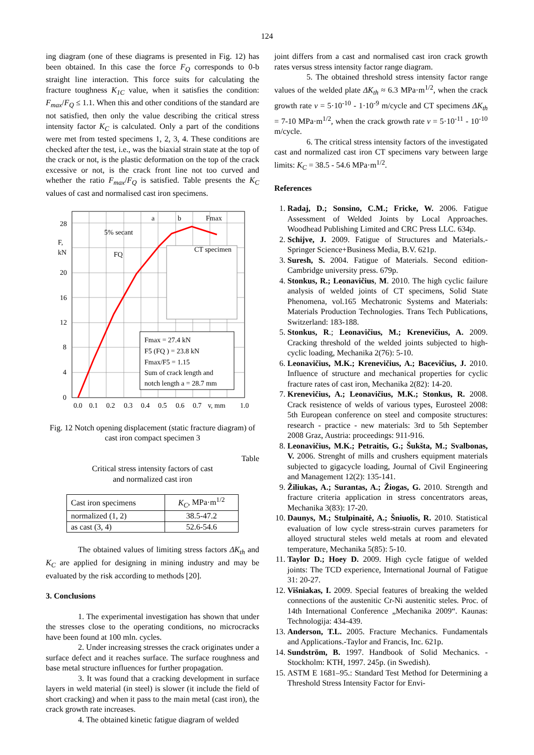124
ing diagram (one of these diagrams is presented in Fig. 12) has been obtained. In this case the force F<sub>Q</sub> corresponds to 0-b straight line interaction. This force suits for calculating the fracture toughness K<sub>1C</sub> value, when it satisfies the condition: F<sub>max</sub>/F<sub>Q</sub> ≤ 1.1. When this and other conditions of the standard are not satisfied, then only the value describing the critical stress intensity factor K<sub>C</sub> is calculated. Only a part of the conditions were met from tested specimens 1, 2, 3, 4. These conditions are checked after the test, i.e., was the biaxial strain state at the top of the crack or not, is the plastic deformation on the top of the crack excessive or not, is the crack front line not too curved and whether the ratio F<sub>max</sub>/F<sub>Q</sub> is satisfied. Table presents the K<sub>C</sub> values of cast and normalised cast iron specimens.
CT specimen
Fmax = 27.4 kN
F5 (FQ ) = 23.8 kN
Fmax/F5 = 1.15
Sum of crack length and
notch length a = 28.7 mm
28
20
16
12
8
4
0
F,
kN
5% secant
FQ
a
b
Fmax
0.0
0.1
0.2
0.3
0.4
0.5
0.6
0.7
v, mm
1.0
Fig. 12 Notch opening displacement (static fracture diagram) of cast iron compact specimen 3
Table
Critical stress intensity factors of cast
and normalized cast iron
| Cast iron specimens | K<sub>C</sub> , MPa·m<sup>1/2</sup> |
| normalized (1, 2) | 38.5-47.2 |
| as cast (3, 4) | 52.6-54.6 |
The obtained values of limiting stress factors ΔK<sub>th</sub> and K<sub>C</sub> are applied for designing in mining industry and may be evaluated by the risk according to methods [20].
3. Conclusions
1. The experimental investigation has shown that under the stresses close to the operating conditions, no microcracks have been found at 100 mln. cycles.
2. Under increasing stresses the crack originates under a surface defect and it reaches surface. The surface roughness and base metal structure influences for further propagation.
3. It was found that a cracking development in surface layers in weld material (in steel) is slower (it include the field of short cracking) and when it pass to the main metal (cast iron), the crack growth rate increases.
4. The obtained kinetic fatigue diagram of welded
joint differs from a cast and normalised cast iron crack growth rates versus stress intensity factor range diagram.
5. The obtained threshold stress intensity factor range values of the welded plate ΔK<sub>th</sub> ≈ 6.3 MPa·m<sup>1/2</sup>, when the crack growth rate v = 5·10<sup>-10</sup> - 1·10<sup>-9</sup> m/cycle and CT specimens ΔK<sub>th</sub> = 7-10 MPa·m<sup>1/2</sup>, when the crack growth rate v = 5·10<sup>-11</sup> - 10<sup>-10</sup> m/cycle.
6. The critical stress intensity factors of the investigated cast and normalized cast iron CT specimens vary between large limits: K<sub>C</sub> = 38.5 - 54.6 MPa·m<sup>1/2</sup>.
References
1. Radaj, D.; Sonsino, C.M.; Fricke, W. 2006. Fatigue Assessment of Welded Joints by Local Approaches. Woodhead Publishing Limited and CRC Press LLC. 634p.
2. Schijve, J. 2009. Fatigue of Structures and Materials.-Springer Science+Business Media, B.V. 621p.
3. Suresh, S. 2004. Fatigue of Materials. Second edition-Cambridge university press. 679p.
4. Stonkus, R.; Leonavičius, M. 2010. The high cyclic failure analysis of welded joints of CT specimens, Solid State Phenomena, vol.165 Mechatronic Systems and Materials: Materials Production Technologies. Trans Tech Publications, Switzerland: 183-188.
5. Stonkus, R.; Leonavičius, M.; Krenevičius, A. 2009. Cracking threshold of the welded joints subjected to high-cyclic loading, Mechanika 2(76): 5-10.
6. Leonavičius, M.K.; Krenevičius, A.; Bacevičius, J. 2010. Influence of structure and mechanical properties for cyclic fracture rates of cast iron, Mechanika 2(82): 14-20.
7. Krenevičius, A.; Leonavičius, M.K.; Stonkus, R. 2008. Crack resistence of welds of various types, Eurosteel 2008: 5th European conference on steel and composite structures: research - practice - new materials: 3rd to 5th September 2008 Graz, Austria: proceedings: 911-916.
8. Leonavičius, M.K.; Petraitis, G.; Šukšta, M.; Svalbonas, V. 2006. Strenght of mills and crushers equipment materials subjected to gigacycle loading, Journal of Civil Engineering and Management 12(2): 135-141.
9. Žiliukas, A.; Surantas, A.; Žiogas, G. 2010. Strength and fracture criteria application in stress concentrators areas, Mechanika 3(83): 17-20.
10. Daunys, M.; Stulpinaitė, A.; Šniuolis, R. 2010. Statistical evaluation of low cycle stress-strain curves parameters for alloyed structural steles weld metals at room and elevated temperature, Mechanika 5(85): 5-10.
11. Taylor D.; Hoey D. 2009. High cycle fatigue of welded joints: The TCD experience, International Journal of Fatigue 31: 20-27.
12. Višniakas, I. 2009. Special features of breaking the welded connections of the austenitic Cr-Ni austenitic steles. Proc. of 14th International Conference „Mechanika 2009“. Kaunas: Technologija: 434-439.
13. Anderson, T.L. 2005. Fracture Mechanics. Fundamentals and Applications.-Taylor and Francis, Inc. 621p.
14. Sundström, B. 1997. Handbook of Solid Mechanics. -Stockholm: KTH, 1997. 245p. (in Swedish).
15. ASTM E 1681–95.: Standard Test Method for Determining a Threshold Stress Intensity Factor for Envi-